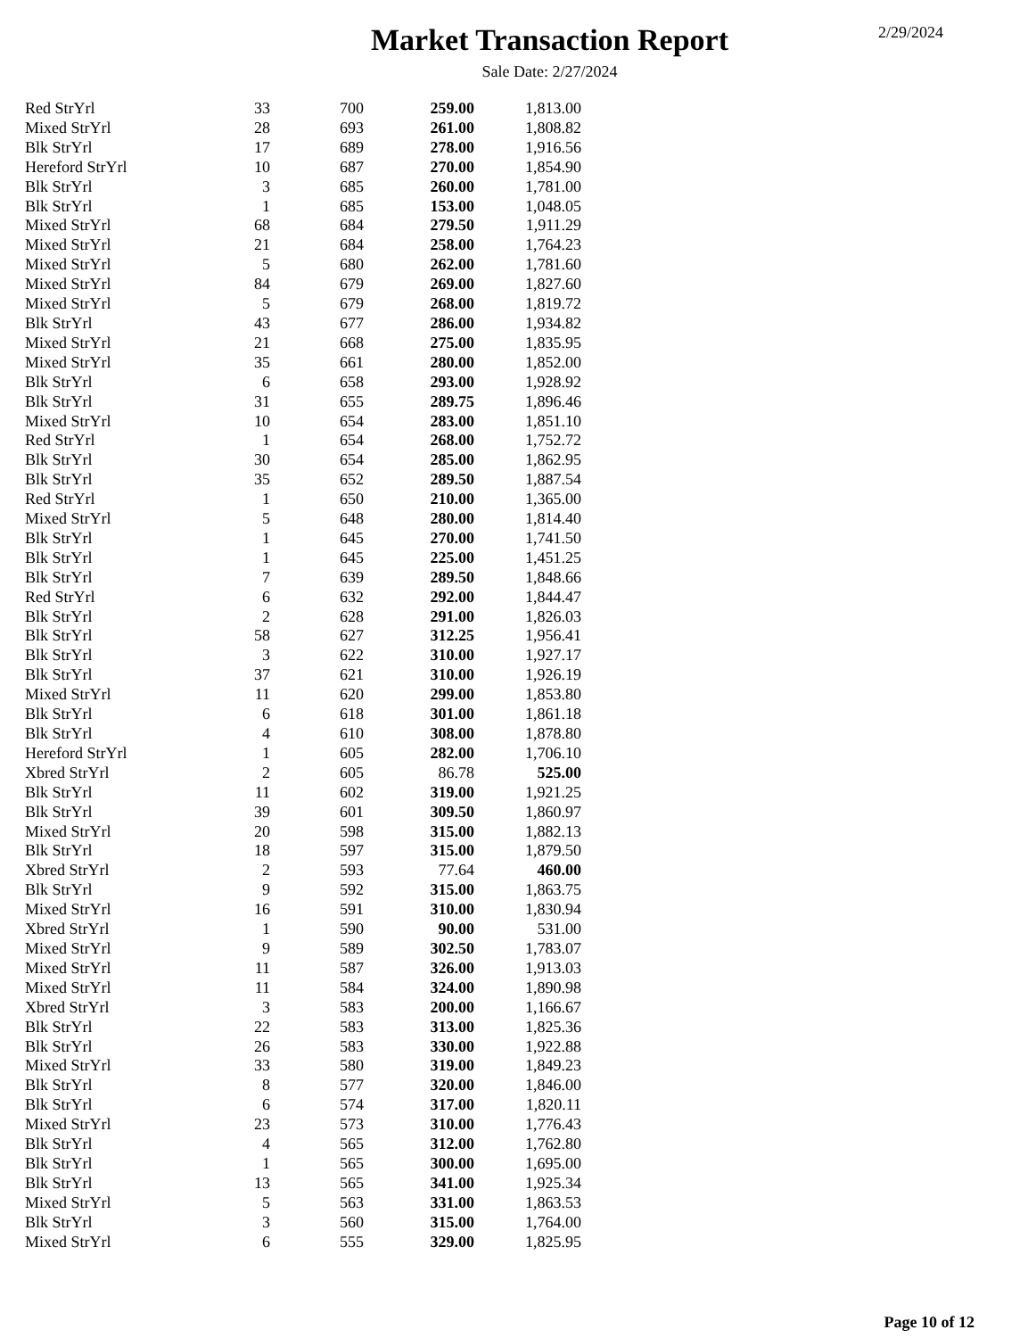2/29/2024
Market Transaction Report
Sale Date: 2/27/2024
| Red StrYrl | 33 | 700 | 259.00 | 1,813.00 |
| Mixed StrYrl | 28 | 693 | 261.00 | 1,808.82 |
| Blk StrYrl | 17 | 689 | 278.00 | 1,916.56 |
| Hereford StrYrl | 10 | 687 | 270.00 | 1,854.90 |
| Blk StrYrl | 3 | 685 | 260.00 | 1,781.00 |
| Blk StrYrl | 1 | 685 | 153.00 | 1,048.05 |
| Mixed StrYrl | 68 | 684 | 279.50 | 1,911.29 |
| Mixed StrYrl | 21 | 684 | 258.00 | 1,764.23 |
| Mixed StrYrl | 5 | 680 | 262.00 | 1,781.60 |
| Mixed StrYrl | 84 | 679 | 269.00 | 1,827.60 |
| Mixed StrYrl | 5 | 679 | 268.00 | 1,819.72 |
| Blk StrYrl | 43 | 677 | 286.00 | 1,934.82 |
| Mixed StrYrl | 21 | 668 | 275.00 | 1,835.95 |
| Mixed StrYrl | 35 | 661 | 280.00 | 1,852.00 |
| Blk StrYrl | 6 | 658 | 293.00 | 1,928.92 |
| Blk StrYrl | 31 | 655 | 289.75 | 1,896.46 |
| Mixed StrYrl | 10 | 654 | 283.00 | 1,851.10 |
| Red StrYrl | 1 | 654 | 268.00 | 1,752.72 |
| Blk StrYrl | 30 | 654 | 285.00 | 1,862.95 |
| Blk StrYrl | 35 | 652 | 289.50 | 1,887.54 |
| Red StrYrl | 1 | 650 | 210.00 | 1,365.00 |
| Mixed StrYrl | 5 | 648 | 280.00 | 1,814.40 |
| Blk StrYrl | 1 | 645 | 270.00 | 1,741.50 |
| Blk StrYrl | 1 | 645 | 225.00 | 1,451.25 |
| Blk StrYrl | 7 | 639 | 289.50 | 1,848.66 |
| Red StrYrl | 6 | 632 | 292.00 | 1,844.47 |
| Blk StrYrl | 2 | 628 | 291.00 | 1,826.03 |
| Blk StrYrl | 58 | 627 | 312.25 | 1,956.41 |
| Blk StrYrl | 3 | 622 | 310.00 | 1,927.17 |
| Blk StrYrl | 37 | 621 | 310.00 | 1,926.19 |
| Mixed StrYrl | 11 | 620 | 299.00 | 1,853.80 |
| Blk StrYrl | 6 | 618 | 301.00 | 1,861.18 |
| Blk StrYrl | 4 | 610 | 308.00 | 1,878.80 |
| Hereford StrYrl | 1 | 605 | 282.00 | 1,706.10 |
| Xbred StrYrl | 2 | 605 | 86.78 | 525.00 |
| Blk StrYrl | 11 | 602 | 319.00 | 1,921.25 |
| Blk StrYrl | 39 | 601 | 309.50 | 1,860.97 |
| Mixed StrYrl | 20 | 598 | 315.00 | 1,882.13 |
| Blk StrYrl | 18 | 597 | 315.00 | 1,879.50 |
| Xbred StrYrl | 2 | 593 | 77.64 | 460.00 |
| Blk StrYrl | 9 | 592 | 315.00 | 1,863.75 |
| Mixed StrYrl | 16 | 591 | 310.00 | 1,830.94 |
| Xbred StrYrl | 1 | 590 | 90.00 | 531.00 |
| Mixed StrYrl | 9 | 589 | 302.50 | 1,783.07 |
| Mixed StrYrl | 11 | 587 | 326.00 | 1,913.03 |
| Mixed StrYrl | 11 | 584 | 324.00 | 1,890.98 |
| Xbred StrYrl | 3 | 583 | 200.00 | 1,166.67 |
| Blk StrYrl | 22 | 583 | 313.00 | 1,825.36 |
| Blk StrYrl | 26 | 583 | 330.00 | 1,922.88 |
| Mixed StrYrl | 33 | 580 | 319.00 | 1,849.23 |
| Blk StrYrl | 8 | 577 | 320.00 | 1,846.00 |
| Blk StrYrl | 6 | 574 | 317.00 | 1,820.11 |
| Mixed StrYrl | 23 | 573 | 310.00 | 1,776.43 |
| Blk StrYrl | 4 | 565 | 312.00 | 1,762.80 |
| Blk StrYrl | 1 | 565 | 300.00 | 1,695.00 |
| Blk StrYrl | 13 | 565 | 341.00 | 1,925.34 |
| Mixed StrYrl | 5 | 563 | 331.00 | 1,863.53 |
| Blk StrYrl | 3 | 560 | 315.00 | 1,764.00 |
| Mixed StrYrl | 6 | 555 | 329.00 | 1,825.95 |
Page 10 of 12